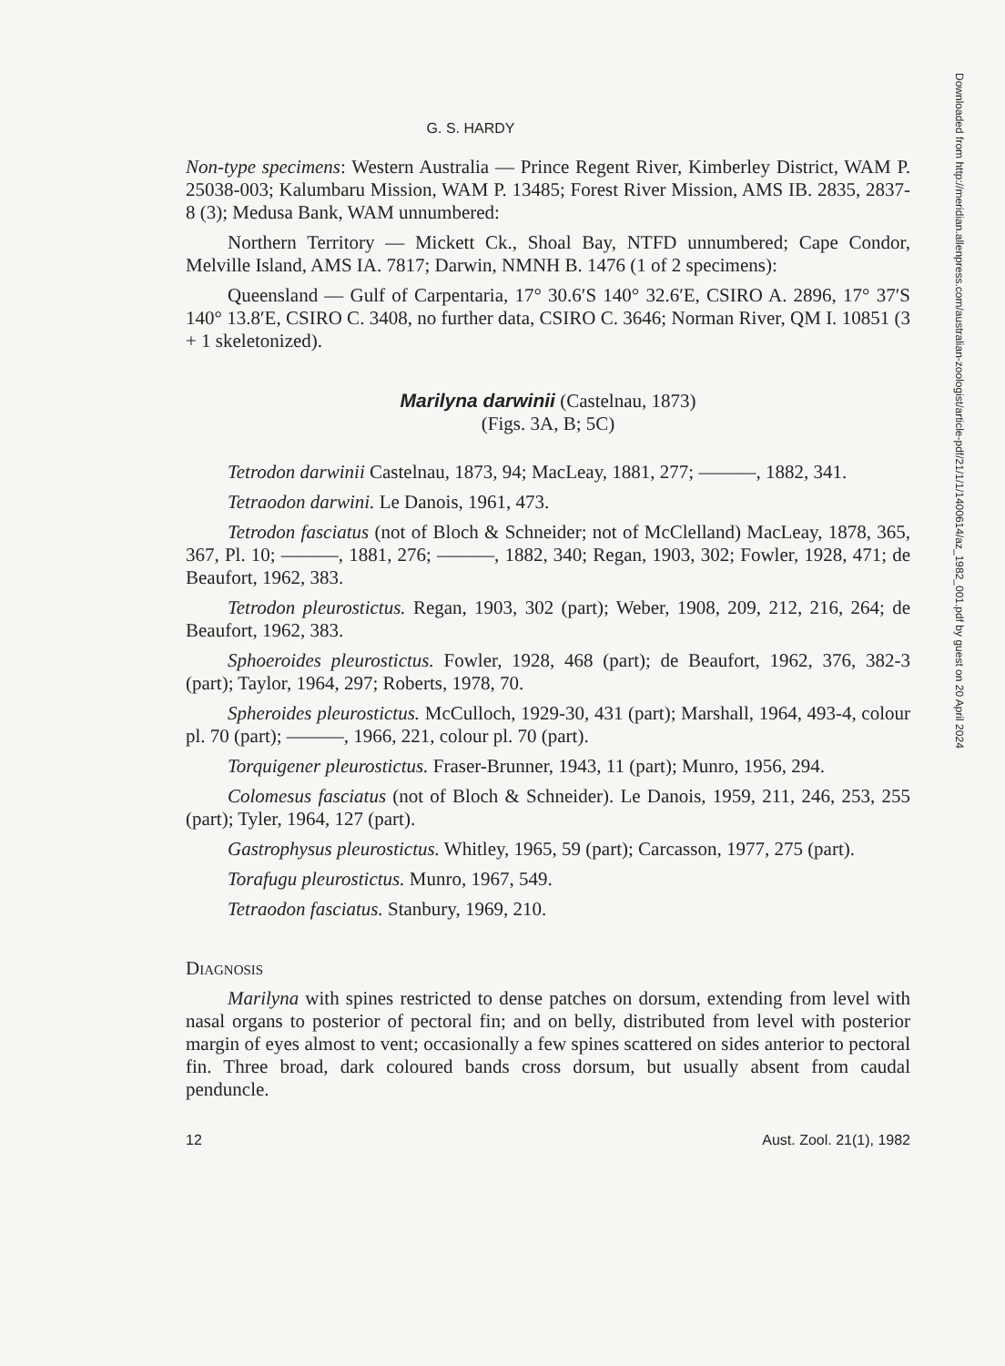G. S. HARDY
Non-type specimens: Western Australia — Prince Regent River, Kimberley District, WAM P. 25038-003; Kalumbaru Mission, WAM P. 13485; Forest River Mission, AMS IB. 2835, 2837-8 (3); Medusa Bank, WAM unnumbered:
Northern Territory — Mickett Ck., Shoal Bay, NTFD unnumbered; Cape Condor, Melville Island, AMS IA. 7817; Darwin, NMNH B. 1476 (1 of 2 specimens):
Queensland — Gulf of Carpentaria, 17° 30.6′S 140° 32.6′E, CSIRO A. 2896, 17° 37′S 140° 13.8′E, CSIRO C. 3408, no further data, CSIRO C. 3646; Norman River, QM I. 10851 (3 + 1 skeletonized).
Marilyna darwinii (Castelnau, 1873)
(Figs. 3A, B; 5C)
Tetrodon darwinii Castelnau, 1873, 94; MacLeay, 1881, 277; ———, 1882, 341.
Tetraodon darwini. Le Danois, 1961, 473.
Tetrodon fasciatus (not of Bloch & Schneider; not of McClelland) MacLeay, 1878, 365, 367, Pl. 10; ———, 1881, 276; ———, 1882, 340; Regan, 1903, 302; Fowler, 1928, 471; de Beaufort, 1962, 383.
Tetrodon pleurostictus. Regan, 1903, 302 (part); Weber, 1908, 209, 212, 216, 264; de Beaufort, 1962, 383.
Sphoeroides pleurostictus. Fowler, 1928, 468 (part); de Beaufort, 1962, 376, 382-3 (part); Taylor, 1964, 297; Roberts, 1978, 70.
Spheroides pleurostictus. McCulloch, 1929-30, 431 (part); Marshall, 1964, 493-4, colour pl. 70 (part); ———, 1966, 221, colour pl. 70 (part).
Torquigener pleurostictus. Fraser-Brunner, 1943, 11 (part); Munro, 1956, 294.
Colomesus fasciatus (not of Bloch & Schneider). Le Danois, 1959, 211, 246, 253, 255 (part); Tyler, 1964, 127 (part).
Gastrophysus pleurostictus. Whitley, 1965, 59 (part); Carcasson, 1977, 275 (part).
Torafugu pleurostictus. Munro, 1967, 549.
Tetraodon fasciatus. Stanbury, 1969, 210.
Diagnosis
Marilyna with spines restricted to dense patches on dorsum, extending from level with nasal organs to posterior of pectoral fin; and on belly, distributed from level with posterior margin of eyes almost to vent; occasionally a few spines scattered on sides anterior to pectoral fin. Three broad, dark coloured bands cross dorsum, but usually absent from caudal penduncle.
12 Aust. Zool. 21(1), 1982
Downloaded from http://meridian.allenpress.com/australian-zoologist/article-pdf/21/1/1/1400614/az_1982_001.pdf by guest on 20 April 2024